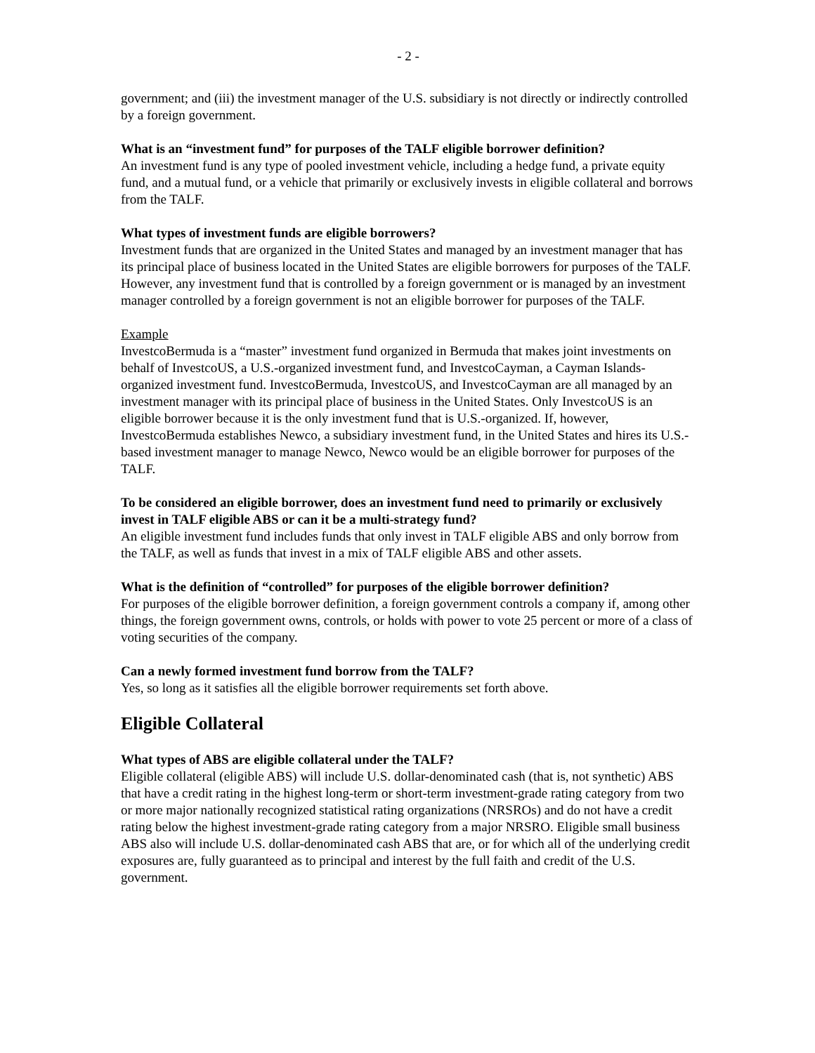- 2 -
government; and (iii) the investment manager of the U.S. subsidiary is not directly or indirectly controlled by a foreign government.
What is an “investment fund” for purposes of the TALF eligible borrower definition?
An investment fund is any type of pooled investment vehicle, including a hedge fund, a private equity fund, and a mutual fund, or a vehicle that primarily or exclusively invests in eligible collateral and borrows from the TALF.
What types of investment funds are eligible borrowers?
Investment funds that are organized in the United States and managed by an investment manager that has its principal place of business located in the United States are eligible borrowers for purposes of the TALF. However, any investment fund that is controlled by a foreign government or is managed by an investment manager controlled by a foreign government is not an eligible borrower for purposes of the TALF.
Example
InvestcoBermuda is a “master” investment fund organized in Bermuda that makes joint investments on behalf of InvestcoUS, a U.S.-organized investment fund, and InvestcoCayman, a Cayman Islands-organized investment fund. InvestcoBermuda, InvestcoUS, and InvestcoCayman are all managed by an investment manager with its principal place of business in the United States. Only InvestcoUS is an eligible borrower because it is the only investment fund that is U.S.-organized. If, however, InvestcoBermuda establishes Newco, a subsidiary investment fund, in the United States and hires its U.S.-based investment manager to manage Newco, Newco would be an eligible borrower for purposes of the TALF.
To be considered an eligible borrower, does an investment fund need to primarily or exclusively invest in TALF eligible ABS or can it be a multi-strategy fund?
An eligible investment fund includes funds that only invest in TALF eligible ABS and only borrow from the TALF, as well as funds that invest in a mix of TALF eligible ABS and other assets.
What is the definition of “controlled” for purposes of the eligible borrower definition?
For purposes of the eligible borrower definition, a foreign government controls a company if, among other things, the foreign government owns, controls, or holds with power to vote 25 percent or more of a class of voting securities of the company.
Can a newly formed investment fund borrow from the TALF?
Yes, so long as it satisfies all the eligible borrower requirements set forth above.
Eligible Collateral
What types of ABS are eligible collateral under the TALF?
Eligible collateral (eligible ABS) will include U.S. dollar-denominated cash (that is, not synthetic) ABS that have a credit rating in the highest long-term or short-term investment-grade rating category from two or more major nationally recognized statistical rating organizations (NRSROs) and do not have a credit rating below the highest investment-grade rating category from a major NRSRO. Eligible small business ABS also will include U.S. dollar-denominated cash ABS that are, or for which all of the underlying credit exposures are, fully guaranteed as to principal and interest by the full faith and credit of the U.S. government.